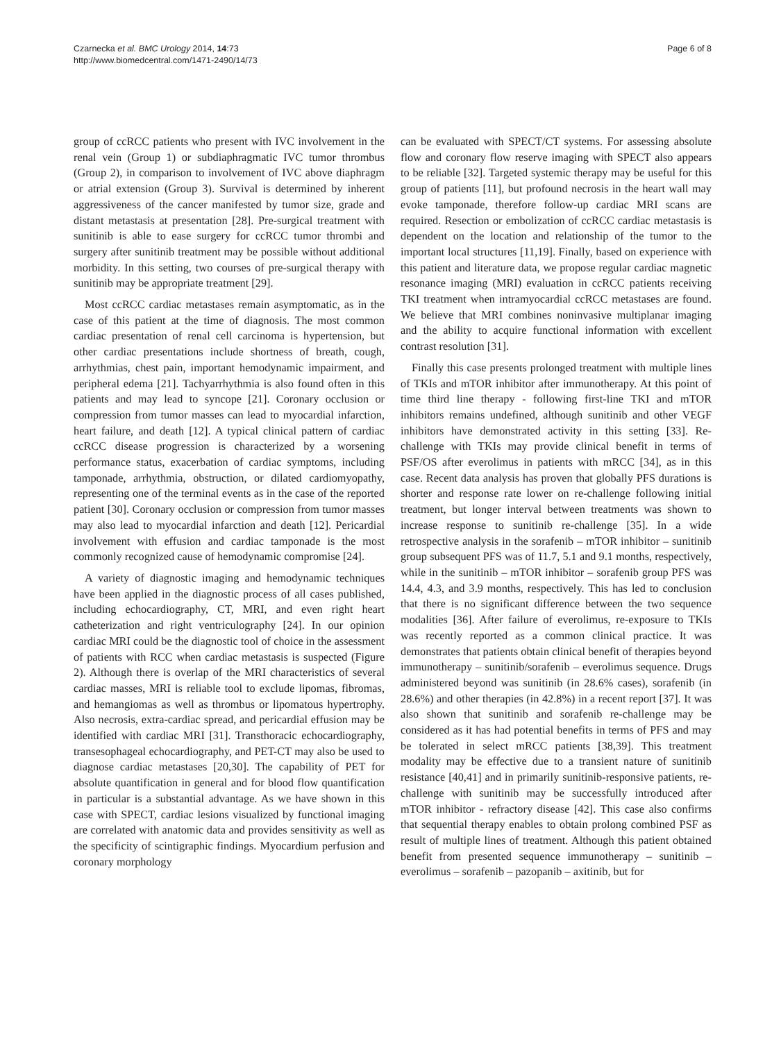Czarnecka et al. BMC Urology 2014, 14:73
http://www.biomedcentral.com/1471-2490/14/73
Page 6 of 8
group of ccRCC patients who present with IVC involvement in the renal vein (Group 1) or subdiaphragmatic IVC tumor thrombus (Group 2), in comparison to involvement of IVC above diaphragm or atrial extension (Group 3). Survival is determined by inherent aggressiveness of the cancer manifested by tumor size, grade and distant metastasis at presentation [28]. Pre-surgical treatment with sunitinib is able to ease surgery for ccRCC tumor thrombi and surgery after sunitinib treatment may be possible without additional morbidity. In this setting, two courses of pre-surgical therapy with sunitinib may be appropriate treatment [29].
Most ccRCC cardiac metastases remain asymptomatic, as in the case of this patient at the time of diagnosis. The most common cardiac presentation of renal cell carcinoma is hypertension, but other cardiac presentations include shortness of breath, cough, arrhythmias, chest pain, important hemodynamic impairment, and peripheral edema [21]. Tachyarrhythmia is also found often in this patients and may lead to syncope [21]. Coronary occlusion or compression from tumor masses can lead to myocardial infarction, heart failure, and death [12]. A typical clinical pattern of cardiac ccRCC disease progression is characterized by a worsening performance status, exacerbation of cardiac symptoms, including tamponade, arrhythmia, obstruction, or dilated cardiomyopathy, representing one of the terminal events as in the case of the reported patient [30]. Coronary occlusion or compression from tumor masses may also lead to myocardial infarction and death [12]. Pericardial involvement with effusion and cardiac tamponade is the most commonly recognized cause of hemodynamic compromise [24].
A variety of diagnostic imaging and hemodynamic techniques have been applied in the diagnostic process of all cases published, including echocardiography, CT, MRI, and even right heart catheterization and right ventriculography [24]. In our opinion cardiac MRI could be the diagnostic tool of choice in the assessment of patients with RCC when cardiac metastasis is suspected (Figure 2). Although there is overlap of the MRI characteristics of several cardiac masses, MRI is reliable tool to exclude lipomas, fibromas, and hemangiomas as well as thrombus or lipomatous hypertrophy. Also necrosis, extra-cardiac spread, and pericardial effusion may be identified with cardiac MRI [31]. Transthoracic echocardiography, transesophageal echocardiography, and PET-CT may also be used to diagnose cardiac metastases [20,30]. The capability of PET for absolute quantification in general and for blood flow quantification in particular is a substantial advantage. As we have shown in this case with SPECT, cardiac lesions visualized by functional imaging are correlated with anatomic data and provides sensitivity as well as the specificity of scintigraphic findings. Myocardium perfusion and coronary morphology
can be evaluated with SPECT/CT systems. For assessing absolute flow and coronary flow reserve imaging with SPECT also appears to be reliable [32]. Targeted systemic therapy may be useful for this group of patients [11], but profound necrosis in the heart wall may evoke tamponade, therefore follow-up cardiac MRI scans are required. Resection or embolization of ccRCC cardiac metastasis is dependent on the location and relationship of the tumor to the important local structures [11,19]. Finally, based on experience with this patient and literature data, we propose regular cardiac magnetic resonance imaging (MRI) evaluation in ccRCC patients receiving TKI treatment when intramyocardial ccRCC metastases are found. We believe that MRI combines noninvasive multiplanar imaging and the ability to acquire functional information with excellent contrast resolution [31].
Finally this case presents prolonged treatment with multiple lines of TKIs and mTOR inhibitor after immunotherapy. At this point of time third line therapy - following first-line TKI and mTOR inhibitors remains undefined, although sunitinib and other VEGF inhibitors have demonstrated activity in this setting [33]. Re-challenge with TKIs may provide clinical benefit in terms of PSF/OS after everolimus in patients with mRCC [34], as in this case. Recent data analysis has proven that globally PFS durations is shorter and response rate lower on re-challenge following initial treatment, but longer interval between treatments was shown to increase response to sunitinib re-challenge [35]. In a wide retrospective analysis in the sorafenib – mTOR inhibitor – sunitinib group subsequent PFS was of 11.7, 5.1 and 9.1 months, respectively, while in the sunitinib – mTOR inhibitor – sorafenib group PFS was 14.4, 4.3, and 3.9 months, respectively. This has led to conclusion that there is no significant difference between the two sequence modalities [36]. After failure of everolimus, re-exposure to TKIs was recently reported as a common clinical practice. It was demonstrates that patients obtain clinical benefit of therapies beyond immunotherapy – sunitinib/sorafenib – everolimus sequence. Drugs administered beyond was sunitinib (in 28.6% cases), sorafenib (in 28.6%) and other therapies (in 42.8%) in a recent report [37]. It was also shown that sunitinib and sorafenib re-challenge may be considered as it has had potential benefits in terms of PFS and may be tolerated in select mRCC patients [38,39]. This treatment modality may be effective due to a transient nature of sunitinib resistance [40,41] and in primarily sunitinib-responsive patients, re-challenge with sunitinib may be successfully introduced after mTOR inhibitor - refractory disease [42]. This case also confirms that sequential therapy enables to obtain prolong combined PSF as result of multiple lines of treatment. Although this patient obtained benefit from presented sequence immunotherapy – sunitinib – everolimus – sorafenib – pazopanib – axitinib, but for